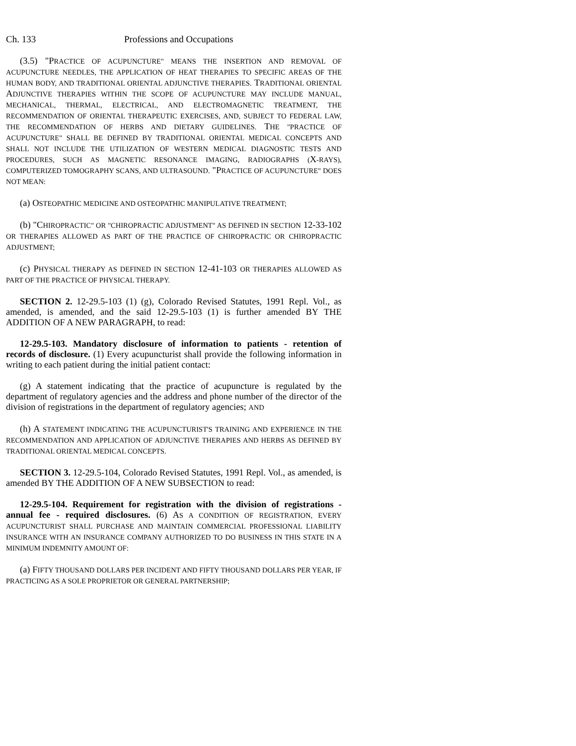Ch. 133 Professions and Occupations
(3.5) "PRACTICE OF ACUPUNCTURE" MEANS THE INSERTION AND REMOVAL OF ACUPUNCTURE NEEDLES, THE APPLICATION OF HEAT THERAPIES TO SPECIFIC AREAS OF THE HUMAN BODY, AND TRADITIONAL ORIENTAL ADJUNCTIVE THERAPIES. TRADITIONAL ORIENTAL ADJUNCTIVE THERAPIES WITHIN THE SCOPE OF ACUPUNCTURE MAY INCLUDE MANUAL, MECHANICAL, THERMAL, ELECTRICAL, AND ELECTROMAGNETIC TREATMENT, THE RECOMMENDATION OF ORIENTAL THERAPEUTIC EXERCISES, AND, SUBJECT TO FEDERAL LAW, THE RECOMMENDATION OF HERBS AND DIETARY GUIDELINES. THE "PRACTICE OF ACUPUNCTURE" SHALL BE DEFINED BY TRADITIONAL ORIENTAL MEDICAL CONCEPTS AND SHALL NOT INCLUDE THE UTILIZATION OF WESTERN MEDICAL DIAGNOSTIC TESTS AND PROCEDURES, SUCH AS MAGNETIC RESONANCE IMAGING, RADIOGRAPHS (X-RAYS), COMPUTERIZED TOMOGRAPHY SCANS, AND ULTRASOUND. "PRACTICE OF ACUPUNCTURE" DOES NOT MEAN:
(a) OSTEOPATHIC MEDICINE AND OSTEOPATHIC MANIPULATIVE TREATMENT;
(b) "CHIROPRACTIC" OR "CHIROPRACTIC ADJUSTMENT" AS DEFINED IN SECTION 12-33-102 OR THERAPIES ALLOWED AS PART OF THE PRACTICE OF CHIROPRACTIC OR CHIROPRACTIC ADJUSTMENT;
(c) PHYSICAL THERAPY AS DEFINED IN SECTION 12-41-103 OR THERAPIES ALLOWED AS PART OF THE PRACTICE OF PHYSICAL THERAPY.
SECTION 2. 12-29.5-103 (1) (g), Colorado Revised Statutes, 1991 Repl. Vol., as amended, is amended, and the said 12-29.5-103 (1) is further amended BY THE ADDITION OF A NEW PARAGRAPH, to read:
12-29.5-103. Mandatory disclosure of information to patients - retention of records of disclosure. (1) Every acupuncturist shall provide the following information in writing to each patient during the initial patient contact:
(g) A statement indicating that the practice of acupuncture is regulated by the department of regulatory agencies and the address and phone number of the director of the division of registrations in the department of regulatory agencies; AND
(h) A STATEMENT INDICATING THE ACUPUNCTURIST'S TRAINING AND EXPERIENCE IN THE RECOMMENDATION AND APPLICATION OF ADJUNCTIVE THERAPIES AND HERBS AS DEFINED BY TRADITIONAL ORIENTAL MEDICAL CONCEPTS.
SECTION 3. 12-29.5-104, Colorado Revised Statutes, 1991 Repl. Vol., as amended, is amended BY THE ADDITION OF A NEW SUBSECTION to read:
12-29.5-104. Requirement for registration with the division of registrations - annual fee - required disclosures. (6) AS A CONDITION OF REGISTRATION, EVERY ACUPUNCTURIST SHALL PURCHASE AND MAINTAIN COMMERCIAL PROFESSIONAL LIABILITY INSURANCE WITH AN INSURANCE COMPANY AUTHORIZED TO DO BUSINESS IN THIS STATE IN A MINIMUM INDEMNITY AMOUNT OF:
(a) FIFTY THOUSAND DOLLARS PER INCIDENT AND FIFTY THOUSAND DOLLARS PER YEAR, IF PRACTICING AS A SOLE PROPRIETOR OR GENERAL PARTNERSHIP;